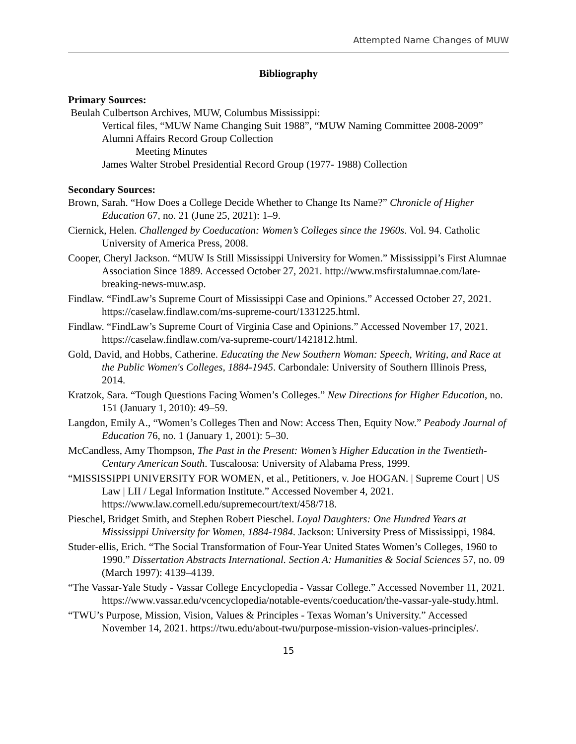Attempted Name Changes of MUW
Bibliography
Primary Sources:
Beulah Culbertson Archives, MUW, Columbus Mississippi:
Vertical files, “MUW Name Changing Suit 1988”, “MUW Naming Committee 2008-2009”
Alumni Affairs Record Group Collection
Meeting Minutes
James Walter Strobel Presidential Record Group (1977- 1988) Collection
Secondary Sources:
Brown, Sarah. “How Does a College Decide Whether to Change Its Name?” Chronicle of Higher Education 67, no. 21 (June 25, 2021): 1–9.
Ciernick, Helen. Challenged by Coeducation: Women’s Colleges since the 1960s. Vol. 94. Catholic University of America Press, 2008.
Cooper, Cheryl Jackson. “MUW Is Still Mississippi University for Women.” Mississippi’s First Alumnae Association Since 1889. Accessed October 27, 2021. http://www.msfirstalumnae.com/late-breaking-news-muw.asp.
Findlaw. “FindLaw’s Supreme Court of Mississippi Case and Opinions.” Accessed October 27, 2021. https://caselaw.findlaw.com/ms-supreme-court/1331225.html.
Findlaw. “FindLaw’s Supreme Court of Virginia Case and Opinions.” Accessed November 17, 2021. https://caselaw.findlaw.com/va-supreme-court/1421812.html.
Gold, David, and Hobbs, Catherine. Educating the New Southern Woman: Speech, Writing, and Race at the Public Women's Colleges, 1884-1945. Carbondale: University of Southern Illinois Press, 2014.
Kratzok, Sara. “Tough Questions Facing Women’s Colleges.” New Directions for Higher Education, no. 151 (January 1, 2010): 49–59.
Langdon, Emily A., “Women’s Colleges Then and Now: Access Then, Equity Now.” Peabody Journal of Education 76, no. 1 (January 1, 2001): 5–30.
McCandless, Amy Thompson, The Past in the Present: Women’s Higher Education in the Twentieth-Century American South. Tuscaloosa: University of Alabama Press, 1999.
“MISSISSIPPI UNIVERSITY FOR WOMEN, et al., Petitioners, v. Joe HOGAN. | Supreme Court | US Law | LII / Legal Information Institute.” Accessed November 4, 2021. https://www.law.cornell.edu/supremecourt/text/458/718.
Pieschel, Bridget Smith, and Stephen Robert Pieschel. Loyal Daughters: One Hundred Years at Mississippi University for Women, 1884-1984. Jackson: University Press of Mississippi, 1984.
Studer-ellis, Erich. “The Social Transformation of Four-Year United States Women’s Colleges, 1960 to 1990.” Dissertation Abstracts International. Section A: Humanities & Social Sciences 57, no. 09 (March 1997): 4139–4139.
“The Vassar-Yale Study - Vassar College Encyclopedia - Vassar College.” Accessed November 11, 2021. https://www.vassar.edu/vcencyclopedia/notable-events/coeducation/the-vassar-yale-study.html.
“TWU’s Purpose, Mission, Vision, Values & Principles - Texas Woman’s University.” Accessed November 14, 2021. https://twu.edu/about-twu/purpose-mission-vision-values-principles/.
15